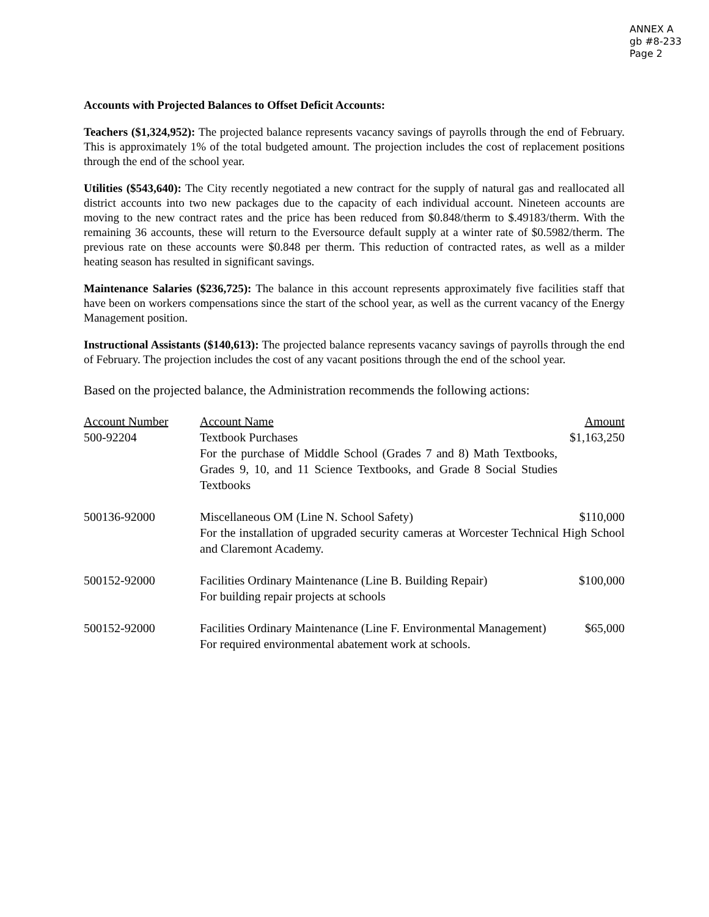ANNEX A
gb #8-233
Page 2
Accounts with Projected Balances to Offset Deficit Accounts:
Teachers ($1,324,952): The projected balance represents vacancy savings of payrolls through the end of February. This is approximately 1% of the total budgeted amount. The projection includes the cost of replacement positions through the end of the school year.
Utilities ($543,640): The City recently negotiated a new contract for the supply of natural gas and reallocated all district accounts into two new packages due to the capacity of each individual account. Nineteen accounts are moving to the new contract rates and the price has been reduced from $0.848/therm to $.49183/therm. With the remaining 36 accounts, these will return to the Eversource default supply at a winter rate of $0.5982/therm. The previous rate on these accounts were $0.848 per therm. This reduction of contracted rates, as well as a milder heating season has resulted in significant savings.
Maintenance Salaries ($236,725): The balance in this account represents approximately five facilities staff that have been on workers compensations since the start of the school year, as well as the current vacancy of the Energy Management position.
Instructional Assistants ($140,613): The projected balance represents vacancy savings of payrolls through the end of February. The projection includes the cost of any vacant positions through the end of the school year.
Based on the projected balance, the Administration recommends the following actions:
| Account Number | Account Name | Amount |
| 500-92204 | Textbook Purchases For the purchase of Middle School (Grades 7 and 8) Math Textbooks, Grades 9, 10, and 11 Science Textbooks, and Grade 8 Social Studies Textbooks | $1,163,250 |
| 500136-92000 | Miscellaneous OM (Line N. School Safety) $110,000 For the installation of upgraded security cameras at Worcester Technical High School and Claremont Academy. | |
| 500152-92000 | Facilities Ordinary Maintenance (Line B. Building Repair) For building repair projects at schools | $100,000 |
| 500152-92000 | Facilities Ordinary Maintenance (Line F. Environmental Management) For required environmental abatement work at schools. | $65,000 |